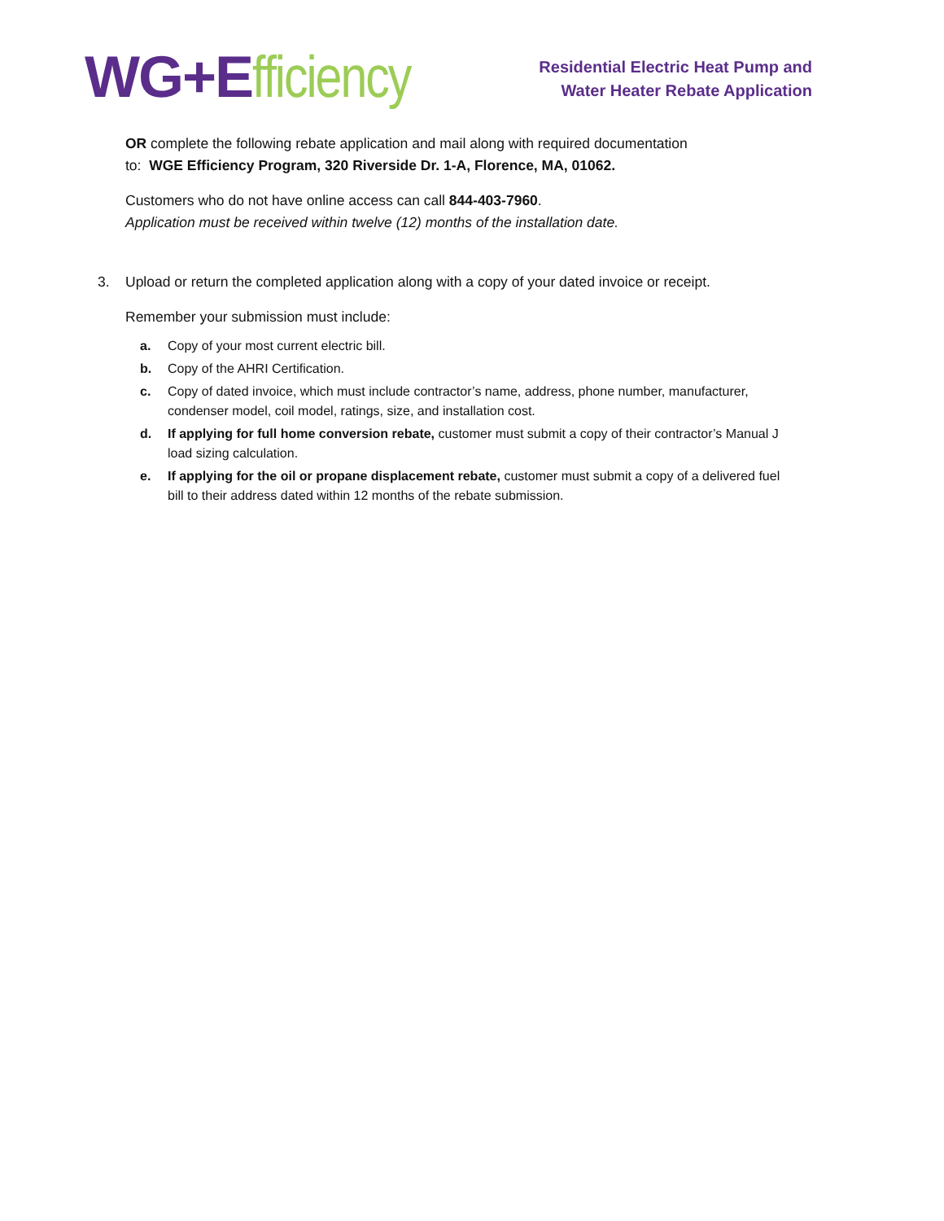WG+E fficiency
Residential Electric Heat Pump and
Water Heater Rebate Application
OR complete the following rebate application and mail along with required documentation
to: WGE Efficiency Program, 320 Riverside Dr. 1-A, Florence, MA, 01062.
Customers who do not have online access can call 844-403-7960.
Application must be received within twelve (12) months of the installation date.
3. Upload or return the completed application along with a copy of your dated invoice or receipt.
Remember your submission must include:
a. Copy of your most current electric bill.
b. Copy of the AHRI Certification.
c. Copy of dated invoice, which must include contractor’s name, address, phone number, manufacturer, condenser model, coil model, ratings, size, and installation cost.
d. If applying for full home conversion rebate, customer must submit a copy of their contractor’s Manual J load sizing calculation.
e. If applying for the oil or propane displacement rebate, customer must submit a copy of a delivered fuel bill to their address dated within 12 months of the rebate submission.